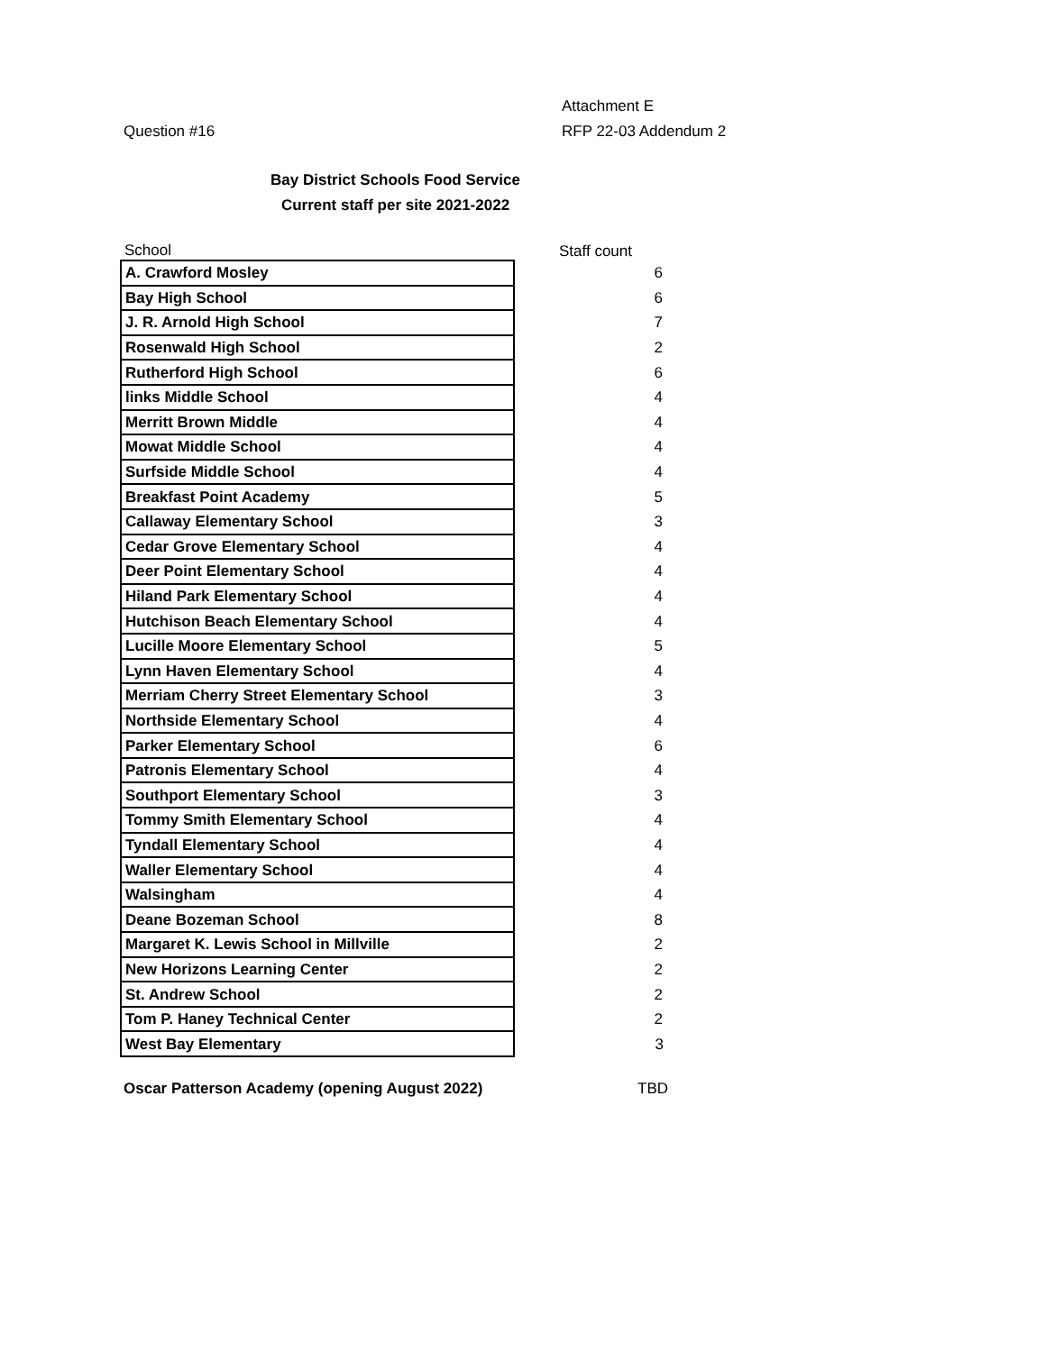Attachment E
Question #16 RFP 22-03 Addendum 2
Bay District Schools Food Service
Current staff per site 2021-2022
| School | Staff count |
| --- | --- |
| A. Crawford Mosley | 6 |
| Bay High School | 6 |
| J. R. Arnold High School | 7 |
| Rosenwald High School | 2 |
| Rutherford High School | 6 |
| links Middle School | 4 |
| Merritt Brown Middle | 4 |
| Mowat Middle School | 4 |
| Surfside Middle School | 4 |
| Breakfast Point Academy | 5 |
| Callaway Elementary School | 3 |
| Cedar Grove Elementary School | 4 |
| Deer Point Elementary School | 4 |
| Hiland Park Elementary School | 4 |
| Hutchison Beach Elementary School | 4 |
| Lucille Moore Elementary School | 5 |
| Lynn Haven Elementary School | 4 |
| Merriam Cherry Street Elementary School | 3 |
| Northside Elementary School | 4 |
| Parker Elementary School | 6 |
| Patronis Elementary School | 4 |
| Southport Elementary School | 3 |
| Tommy Smith Elementary School | 4 |
| Tyndall Elementary School | 4 |
| Waller Elementary School | 4 |
| Walsingham | 4 |
| Deane Bozeman School | 8 |
| Margaret K. Lewis School in Millville | 2 |
| New Horizons Learning Center | 2 |
| St. Andrew School | 2 |
| Tom P. Haney Technical Center | 2 |
| West Bay Elementary | 3 |
Oscar Patterson Academy (opening August 2022) TBD